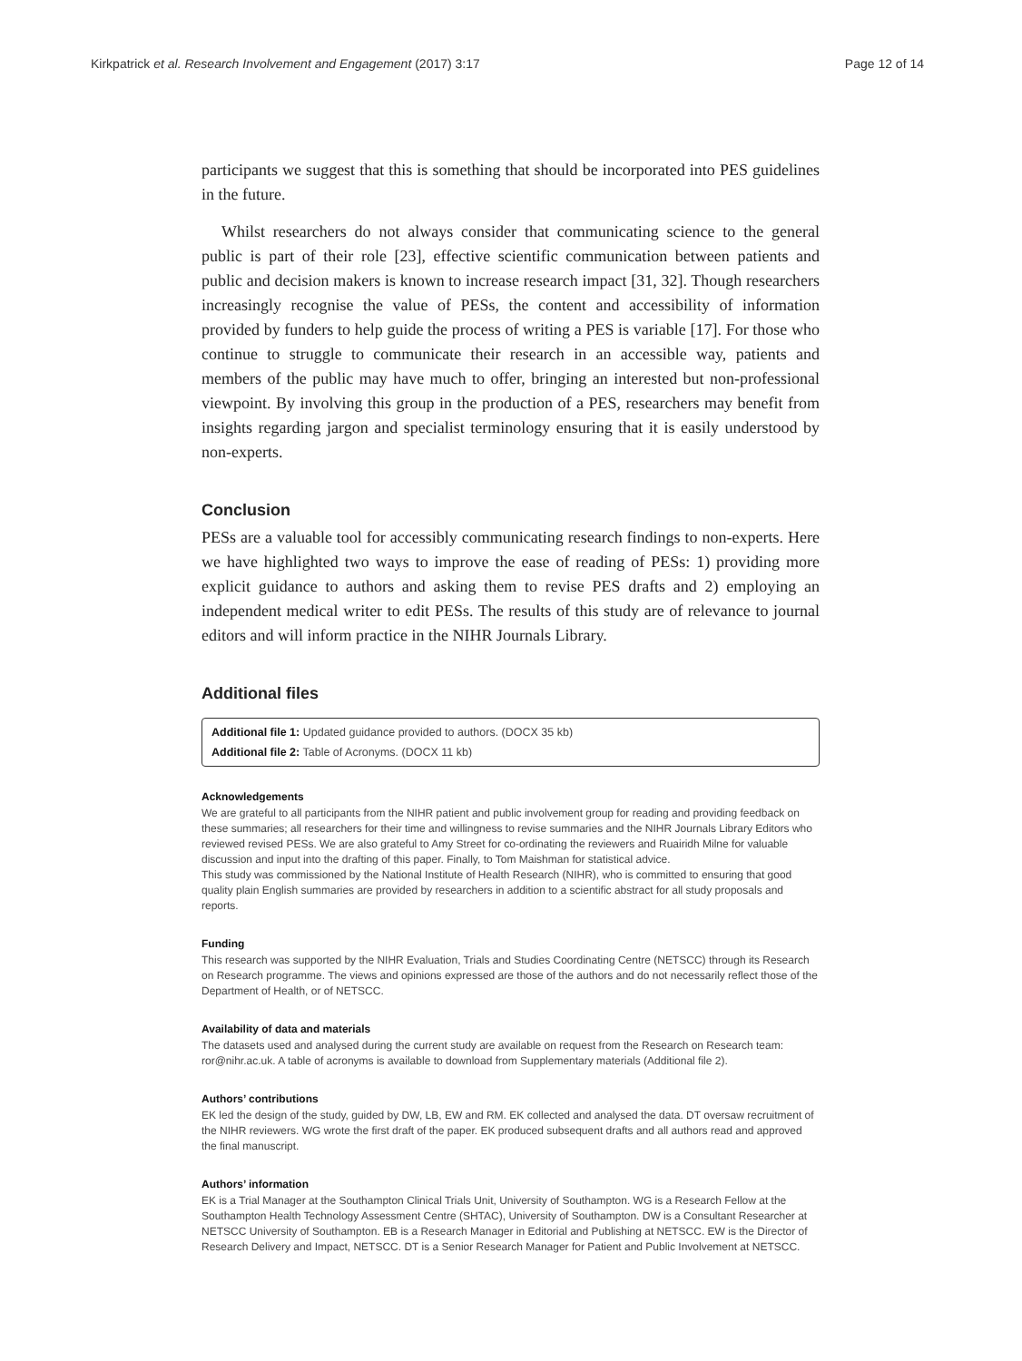Kirkpatrick et al. Research Involvement and Engagement (2017) 3:17 Page 12 of 14
participants we suggest that this is something that should be incorporated into PES guidelines in the future.
Whilst researchers do not always consider that communicating science to the general public is part of their role [23], effective scientific communication between patients and public and decision makers is known to increase research impact [31, 32]. Though researchers increasingly recognise the value of PESs, the content and accessibility of information provided by funders to help guide the process of writing a PES is variable [17]. For those who continue to struggle to communicate their research in an accessible way, patients and members of the public may have much to offer, bringing an interested but non-professional viewpoint. By involving this group in the production of a PES, researchers may benefit from insights regarding jargon and specialist terminology ensuring that it is easily understood by non-experts.
Conclusion
PESs are a valuable tool for accessibly communicating research findings to non-experts. Here we have highlighted two ways to improve the ease of reading of PESs: 1) providing more explicit guidance to authors and asking them to revise PES drafts and 2) employing an independent medical writer to edit PESs. The results of this study are of relevance to journal editors and will inform practice in the NIHR Journals Library.
Additional files
Additional file 1: Updated guidance provided to authors. (DOCX 35 kb)
Additional file 2: Table of Acronyms. (DOCX 11 kb)
Acknowledgements
We are grateful to all participants from the NIHR patient and public involvement group for reading and providing feedback on these summaries; all researchers for their time and willingness to revise summaries and the NIHR Journals Library Editors who reviewed revised PESs. We are also grateful to Amy Street for co-ordinating the reviewers and Ruairidh Milne for valuable discussion and input into the drafting of this paper. Finally, to Tom Maishman for statistical advice.
This study was commissioned by the National Institute of Health Research (NIHR), who is committed to ensuring that good quality plain English summaries are provided by researchers in addition to a scientific abstract for all study proposals and reports.
Funding
This research was supported by the NIHR Evaluation, Trials and Studies Coordinating Centre (NETSCC) through its Research on Research programme. The views and opinions expressed are those of the authors and do not necessarily reflect those of the Department of Health, or of NETSCC.
Availability of data and materials
The datasets used and analysed during the current study are available on request from the Research on Research team: ror@nihr.ac.uk. A table of acronyms is available to download from Supplementary materials (Additional file 2).
Authors’ contributions
EK led the design of the study, guided by DW, LB, EW and RM. EK collected and analysed the data. DT oversaw recruitment of the NIHR reviewers. WG wrote the first draft of the paper. EK produced subsequent drafts and all authors read and approved the final manuscript.
Authors’ information
EK is a Trial Manager at the Southampton Clinical Trials Unit, University of Southampton. WG is a Research Fellow at the Southampton Health Technology Assessment Centre (SHTAC), University of Southampton. DW is a Consultant Researcher at NETSCC University of Southampton. EB is a Research Manager in Editorial and Publishing at NETSCC. EW is the Director of Research Delivery and Impact, NETSCC. DT is a Senior Research Manager for Patient and Public Involvement at NETSCC.